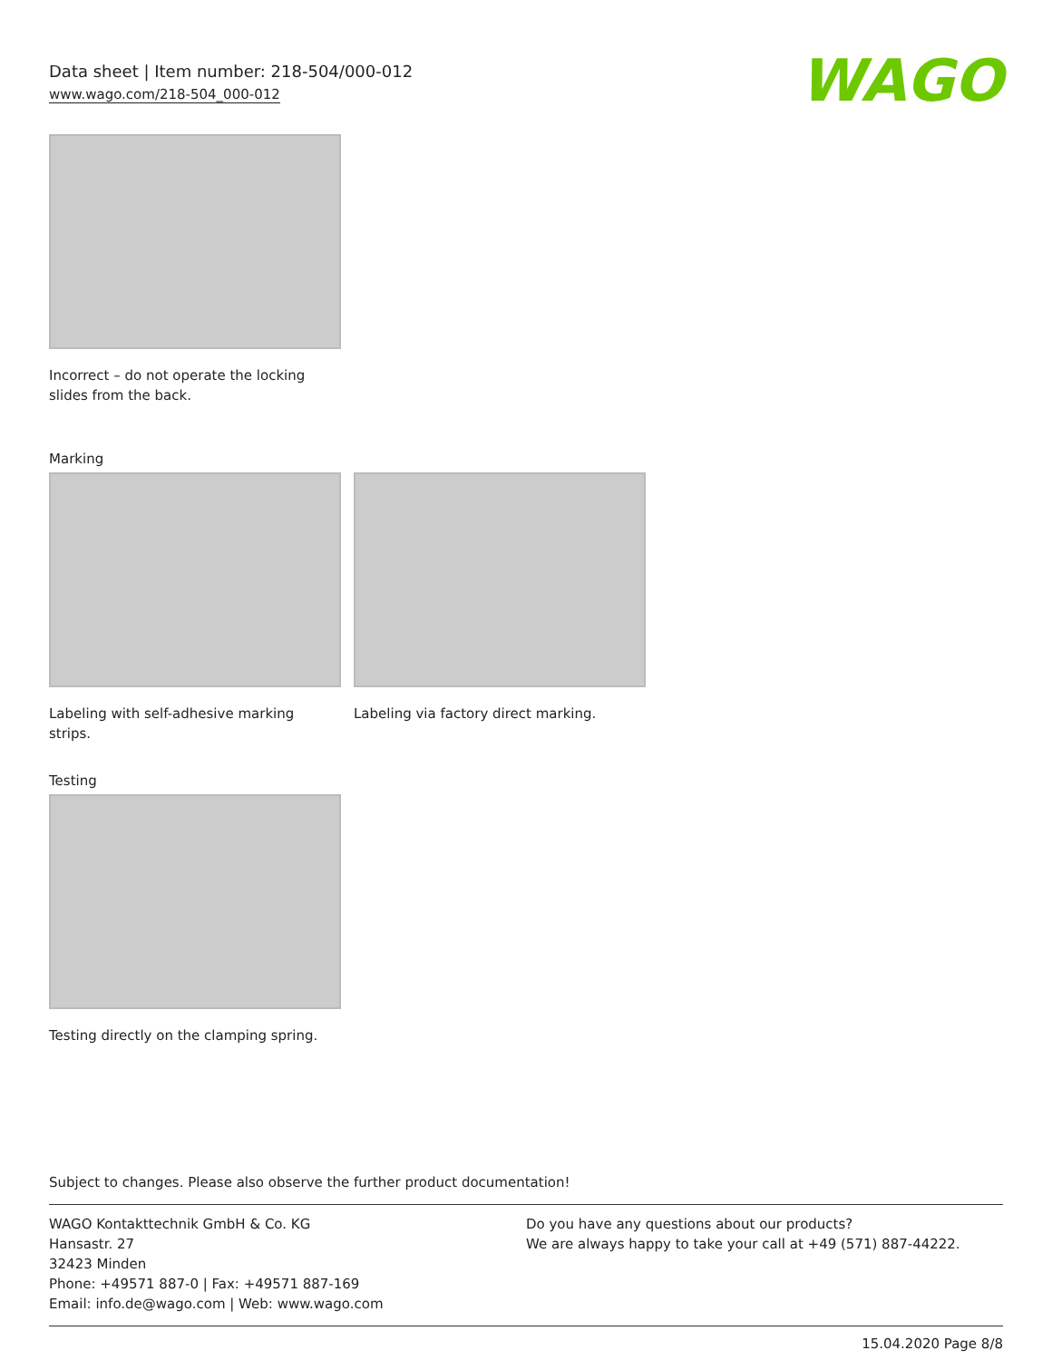Data sheet | Item number: 218-504/000-012
www.wago.com/218-504_000-012
WAGO
Incorrect – do not operate the locking slides from the back.
Marking
Labeling with self-adhesive marking strips.
Labeling via factory direct marking.
Testing
Testing directly on the clamping spring.
Subject to changes. Please also observe the further product documentation!
WAGO Kontakttechnik GmbH & Co. KG
Hansastr. 27
32423 Minden
Phone: +49571 887-0 | Fax: +49571 887-169
Email: info.de@wago.com | Web: www.wago.com
Do you have any questions about our products?
We are always happy to take your call at +49 (571) 887-44222.
15.04.2020 Page 8/8